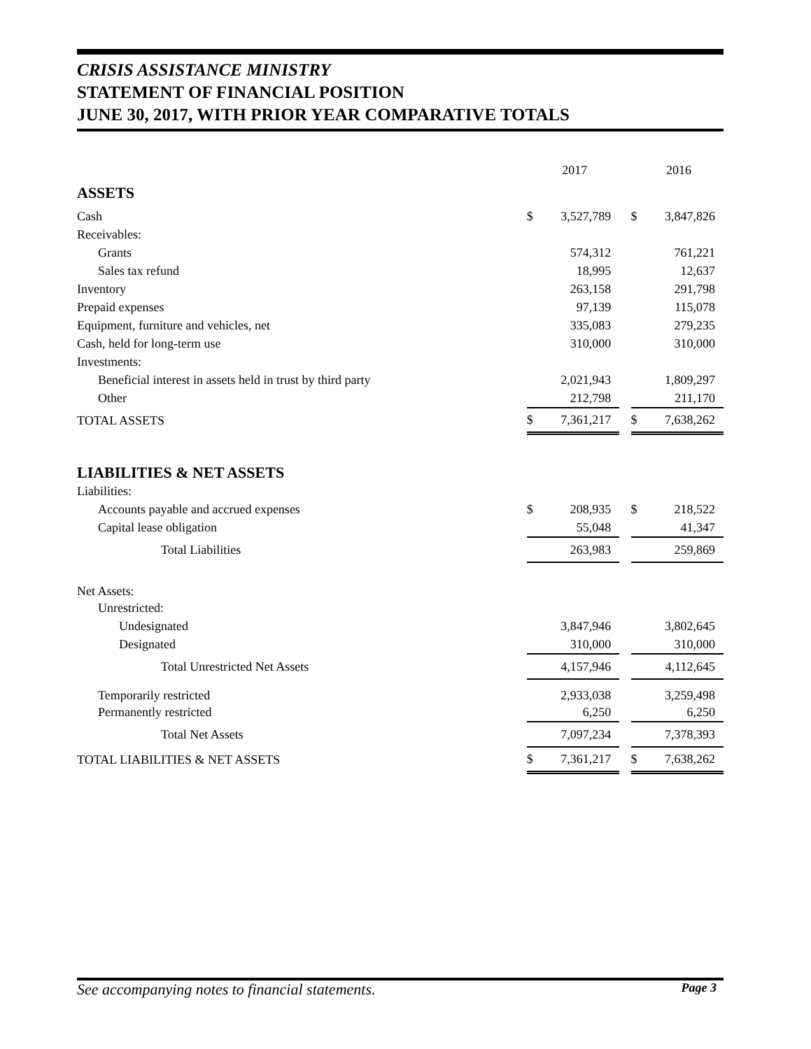CRISIS ASSISTANCE MINISTRY
STATEMENT OF FINANCIAL POSITION
JUNE 30, 2017, WITH PRIOR YEAR COMPARATIVE TOTALS
| | | 2017 | | | 2016 |
| --- | --- | --- | --- | --- | --- |
| ASSETS | | | | | |
| Cash | $ | 3,527,789 | | $ | 3,847,826 |
| Receivables: | | | | | |
| Grants | | 574,312 | | | 761,221 |
| Sales tax refund | | 18,995 | | | 12,637 |
| Inventory | | 263,158 | | | 291,798 |
| Prepaid expenses | | 97,139 | | | 115,078 |
| Equipment, furniture and vehicles, net | | 335,083 | | | 279,235 |
| Cash, held for long-term use | | 310,000 | | | 310,000 |
| Investments: | | | | | |
| Beneficial interest in assets held in trust by third party | | 2,021,943 | | | 1,809,297 |
| Other | | 212,798 | | | 211,170 |
| TOTAL ASSETS | $ | 7,361,217 | | $ | 7,638,262 |
| LIABILITIES & NET ASSETS | | | | | |
| Liabilities: | | | | | |
| Accounts payable and accrued expenses | $ | 208,935 | | $ | 218,522 |
| Capital lease obligation | | 55,048 | | | 41,347 |
| Total Liabilities | | 263,983 | | | 259,869 |
| Net Assets: | | | | | |
| Unrestricted: | | | | | |
| Undesignated | | 3,847,946 | | | 3,802,645 |
| Designated | | 310,000 | | | 310,000 |
| Total Unrestricted Net Assets | | 4,157,946 | | | 4,112,645 |
| Temporarily restricted | | 2,933,038 | | | 3,259,498 |
| Permanently restricted | | 6,250 | | | 6,250 |
| Total Net Assets | | 7,097,234 | | | 7,378,393 |
| TOTAL LIABILITIES & NET ASSETS | $ | 7,361,217 | | $ | 7,638,262 |
See accompanying notes to financial statements. Page 3